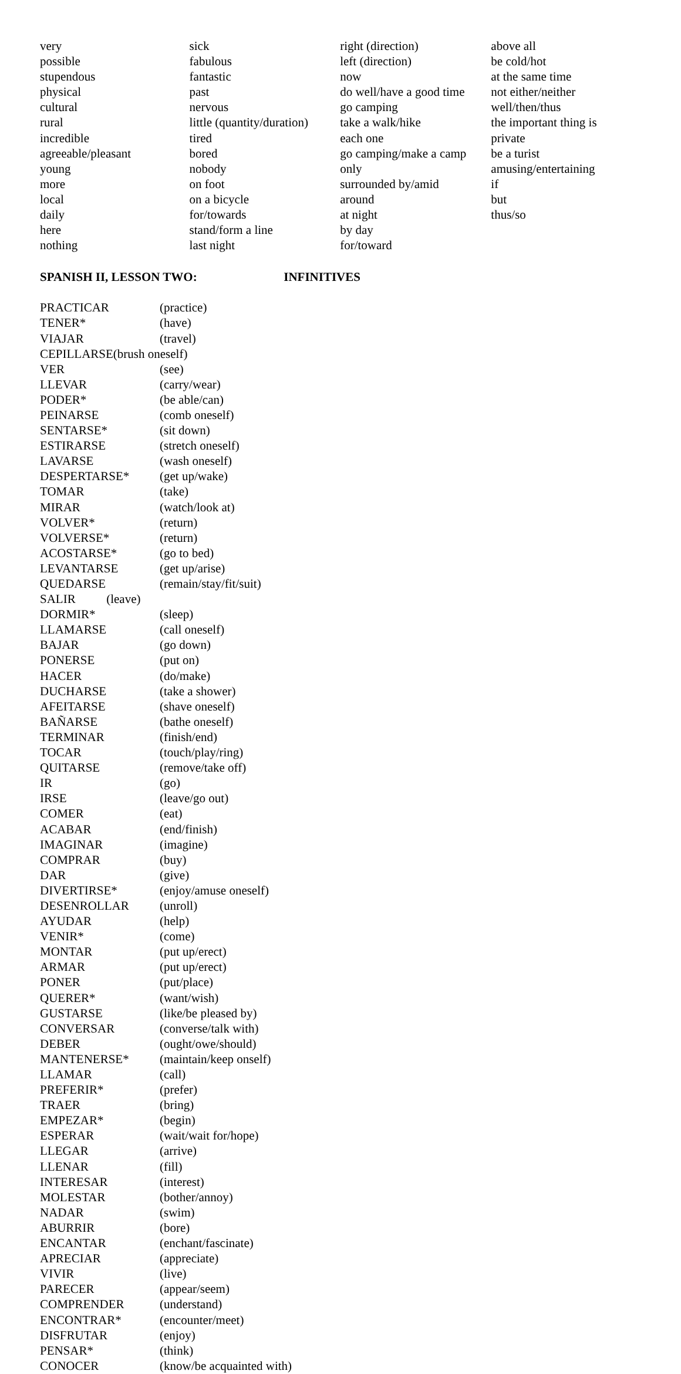| very | sick | right (direction) | above all |
| possible | fabulous | left (direction) | be cold/hot |
| stupendous | fantastic | now | at the same time |
| physical | past | do well/have a good time | not either/neither |
| cultural | nervous | go camping | well/then/thus |
| rural | little (quantity/duration) | take a walk/hike | the important thing is |
| incredible | tired | each one | private |
| agreeable/pleasant | bored | go camping/make a camp | be a turist |
| young | nobody | only | amusing/entertaining |
| more | on foot | surrounded by/amid | if |
| local | on a bicycle | around | but |
| daily | for/towards | at night | thus/so |
| here | stand/form a line | by day | |
| nothing | last night | for/toward | |
SPANISH II, LESSON TWO: INFINITIVES
| PRACTICAR | (practice) |
| TENER* | (have) |
| VIAJAR | (travel) |
| CEPILLARSE(brush oneself) | |
| VER | (see) |
| LLEVAR | (carry/wear) |
| PODER* | (be able/can) |
| PEINARSE | (comb oneself) |
| SENTARSE* | (sit down) |
| ESTIRARSE | (stretch oneself) |
| LAVARSE | (wash oneself) |
| DESPERTARSE* | (get up/wake) |
| TOMAR | (take) |
| MIRAR | (watch/look at) |
| VOLVER* | (return) |
| VOLVERSE* | (return) |
| ACOSTARSE* | (go to bed) |
| LEVANTARSE | (get up/arise) |
| QUEDARSE | (remain/stay/fit/suit) |
| SALIR (leave) | |
| DORMIR* | (sleep) |
| LLAMARSE | (call oneself) |
| BAJAR | (go down) |
| PONERSE | (put on) |
| HACER | (do/make) |
| DUCHARSE | (take a shower) |
| AFEITARSE | (shave oneself) |
| BAÑARSE | (bathe oneself) |
| TERMINAR | (finish/end) |
| TOCAR | (touch/play/ring) |
| QUITARSE | (remove/take off) |
| IR | (go) |
| IRSE | (leave/go out) |
| COMER | (eat) |
| ACABAR | (end/finish) |
| IMAGINAR | (imagine) |
| COMPRAR | (buy) |
| DAR | (give) |
| DIVERTIRSE* | (enjoy/amuse oneself) |
| DESENROLLAR | (unroll) |
| AYUDAR | (help) |
| VENIR* | (come) |
| MONTAR | (put up/erect) |
| ARMAR | (put up/erect) |
| PONER | (put/place) |
| QUERER* | (want/wish) |
| GUSTARSE | (like/be pleased by) |
| CONVERSAR | (converse/talk with) |
| DEBER | (ought/owe/should) |
| MANTENERSE* | (maintain/keep onself) |
| LLAMAR | (call) |
| PREFERIR* | (prefer) |
| TRAER | (bring) |
| EMPEZAR* | (begin) |
| ESPERAR | (wait/wait for/hope) |
| LLEGAR | (arrive) |
| LLENAR | (fill) |
| INTERESAR | (interest) |
| MOLESTAR | (bother/annoy) |
| NADAR | (swim) |
| ABURRIR | (bore) |
| ENCANTAR | (enchant/fascinate) |
| APRECIAR | (appreciate) |
| VIVIR | (live) |
| PARECER | (appear/seem) |
| COMPRENDER | (understand) |
| ENCONTRAR* | (encounter/meet) |
| DISFRUTAR | (enjoy) |
| PENSAR* | (think) |
| CONOCER | (know/be acquainted with) |